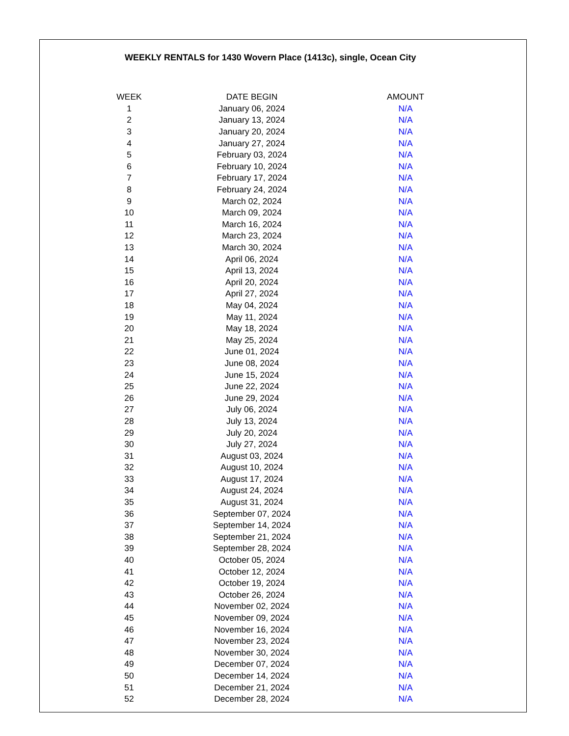WEEKLY RENTALS for 1430 Wovern Place (1413c), single, Ocean City
| WEEK | DATE BEGIN | AMOUNT |
| --- | --- | --- |
| 1 | January 06, 2024 | N/A |
| 2 | January 13, 2024 | N/A |
| 3 | January 20, 2024 | N/A |
| 4 | January 27, 2024 | N/A |
| 5 | February 03, 2024 | N/A |
| 6 | February 10, 2024 | N/A |
| 7 | February 17, 2024 | N/A |
| 8 | February 24, 2024 | N/A |
| 9 | March 02, 2024 | N/A |
| 10 | March 09, 2024 | N/A |
| 11 | March 16, 2024 | N/A |
| 12 | March 23, 2024 | N/A |
| 13 | March 30, 2024 | N/A |
| 14 | April 06, 2024 | N/A |
| 15 | April 13, 2024 | N/A |
| 16 | April 20, 2024 | N/A |
| 17 | April 27, 2024 | N/A |
| 18 | May 04, 2024 | N/A |
| 19 | May 11, 2024 | N/A |
| 20 | May 18, 2024 | N/A |
| 21 | May 25, 2024 | N/A |
| 22 | June 01, 2024 | N/A |
| 23 | June 08, 2024 | N/A |
| 24 | June 15, 2024 | N/A |
| 25 | June 22, 2024 | N/A |
| 26 | June 29, 2024 | N/A |
| 27 | July 06, 2024 | N/A |
| 28 | July 13, 2024 | N/A |
| 29 | July 20, 2024 | N/A |
| 30 | July 27, 2024 | N/A |
| 31 | August 03, 2024 | N/A |
| 32 | August 10, 2024 | N/A |
| 33 | August 17, 2024 | N/A |
| 34 | August 24, 2024 | N/A |
| 35 | August 31, 2024 | N/A |
| 36 | September 07, 2024 | N/A |
| 37 | September 14, 2024 | N/A |
| 38 | September 21, 2024 | N/A |
| 39 | September 28, 2024 | N/A |
| 40 | October 05, 2024 | N/A |
| 41 | October 12, 2024 | N/A |
| 42 | October 19, 2024 | N/A |
| 43 | October 26, 2024 | N/A |
| 44 | November 02, 2024 | N/A |
| 45 | November 09, 2024 | N/A |
| 46 | November 16, 2024 | N/A |
| 47 | November 23, 2024 | N/A |
| 48 | November 30, 2024 | N/A |
| 49 | December 07, 2024 | N/A |
| 50 | December 14, 2024 | N/A |
| 51 | December 21, 2024 | N/A |
| 52 | December 28, 2024 | N/A |